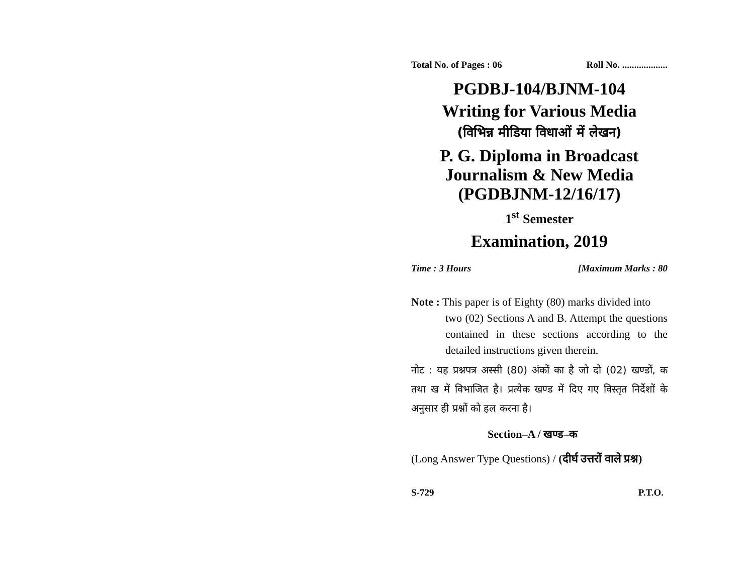Total No. of Pages : 06 Roll No. ...................
PGDBJ-104/BJNM-104
Writing for Various Media
(विभिन्न मीडिया विधाओं में लेखन)
P. G. Diploma in Broadcast
Journalism & New Media
(PGDBJNM-12/16/17)
1<sup>st</sup> Semester
Examination, 2019
Time : 3 Hours [Maximum Marks : 80
Note : This paper is of Eighty (80) marks divided into
two (02) Sections A and B. Attempt the questions contained in these sections according to the detailed instructions given therein.
नोट : यह प्रश्नपत्र अस्सी (80) अंकों का है जो दो (02) खण्डों, क तथा ख में विभाजित है। प्रत्येक खण्ड में दिए गए विस्तृत निर्देशों के अनुसार ही प्रश्नों को हल करना है।
Section–A / खण्ड–क
(Long Answer Type Questions) / (दीर्घ उत्तरों वाले प्रश्न)
S-729 P.T.O.